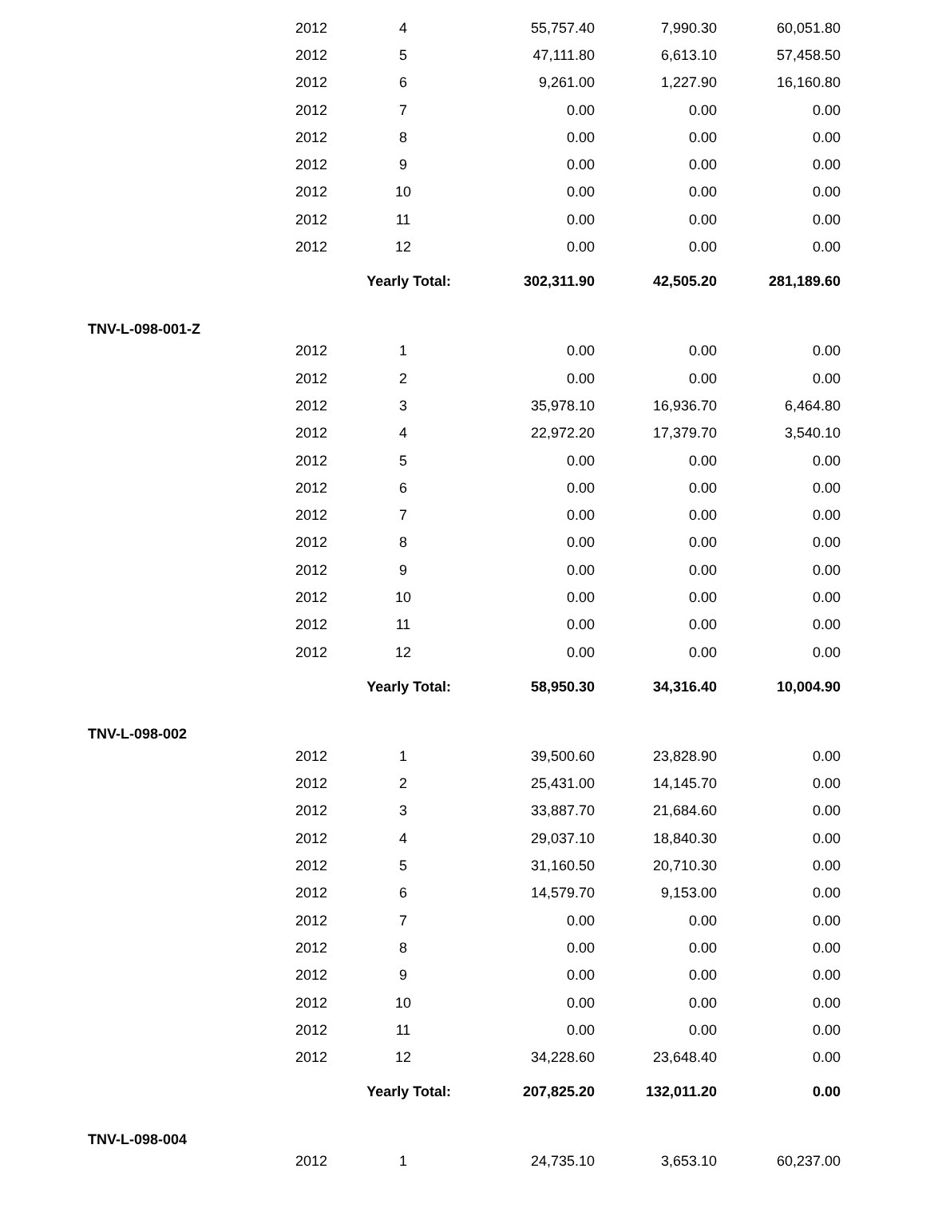| | 2012 | 4 | 55,757.40 | 7,990.30 | 60,051.80 | |
| | 2012 | 5 | 47,111.80 | 6,613.10 | 57,458.50 | |
| | 2012 | 6 | 9,261.00 | 1,227.90 | 16,160.80 | |
| | 2012 | 7 | 0.00 | 0.00 | 0.00 | |
| | 2012 | 8 | 0.00 | 0.00 | 0.00 | |
| | 2012 | 9 | 0.00 | 0.00 | 0.00 | |
| | 2012 | 10 | 0.00 | 0.00 | 0.00 | |
| | 2012 | 11 | 0.00 | 0.00 | 0.00 | |
| | 2012 | 12 | 0.00 | 0.00 | 0.00 | |
| | Yearly Total: | | 302,311.90 | 42,505.20 | 281,189.60 | |
| TNV-L-098-001-Z | | | | | | |
| | 2012 | 1 | 0.00 | 0.00 | 0.00 | |
| | 2012 | 2 | 0.00 | 0.00 | 0.00 | |
| | 2012 | 3 | 35,978.10 | 16,936.70 | 6,464.80 | |
| | 2012 | 4 | 22,972.20 | 17,379.70 | 3,540.10 | |
| | 2012 | 5 | 0.00 | 0.00 | 0.00 | |
| | 2012 | 6 | 0.00 | 0.00 | 0.00 | |
| | 2012 | 7 | 0.00 | 0.00 | 0.00 | |
| | 2012 | 8 | 0.00 | 0.00 | 0.00 | |
| | 2012 | 9 | 0.00 | 0.00 | 0.00 | |
| | 2012 | 10 | 0.00 | 0.00 | 0.00 | |
| | 2012 | 11 | 0.00 | 0.00 | 0.00 | |
| | 2012 | 12 | 0.00 | 0.00 | 0.00 | |
| | Yearly Total: | | 58,950.30 | 34,316.40 | 10,004.90 | |
| TNV-L-098-002 | | | | | | |
| | 2012 | 1 | 39,500.60 | 23,828.90 | 0.00 | |
| | 2012 | 2 | 25,431.00 | 14,145.70 | 0.00 | |
| | 2012 | 3 | 33,887.70 | 21,684.60 | 0.00 | |
| | 2012 | 4 | 29,037.10 | 18,840.30 | 0.00 | |
| | 2012 | 5 | 31,160.50 | 20,710.30 | 0.00 | |
| | 2012 | 6 | 14,579.70 | 9,153.00 | 0.00 | |
| | 2012 | 7 | 0.00 | 0.00 | 0.00 | |
| | 2012 | 8 | 0.00 | 0.00 | 0.00 | |
| | 2012 | 9 | 0.00 | 0.00 | 0.00 | |
| | 2012 | 10 | 0.00 | 0.00 | 0.00 | |
| | 2012 | 11 | 0.00 | 0.00 | 0.00 | |
| | 2012 | 12 | 34,228.60 | 23,648.40 | 0.00 | |
| | Yearly Total: | | 207,825.20 | 132,011.20 | 0.00 | |
| TNV-L-098-004 | | | | | | |
| | 2012 | 1 | 24,735.10 | 3,653.10 | 60,237.00 | |